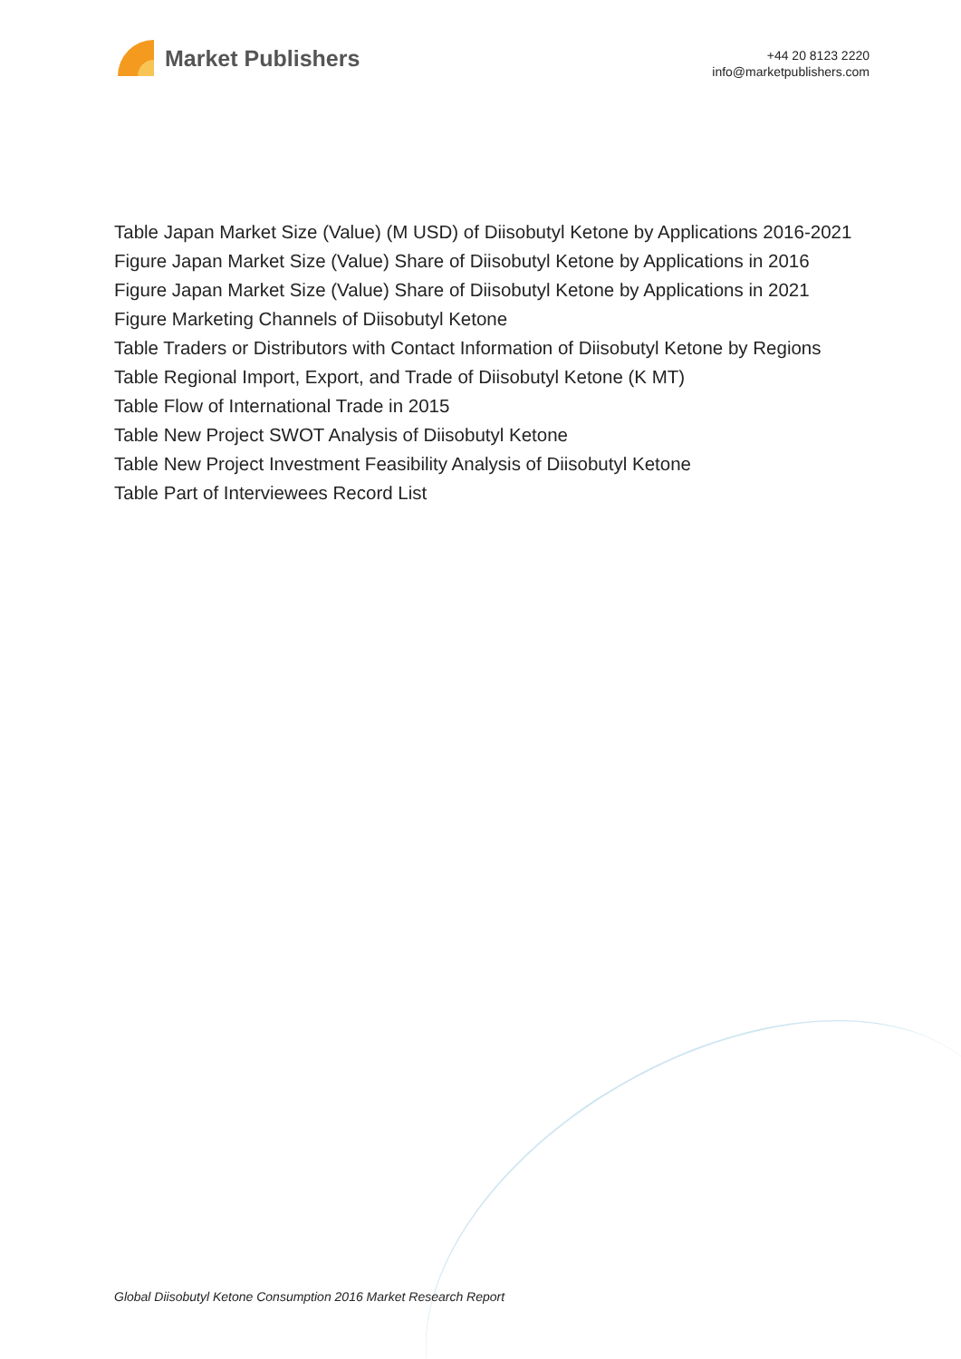Market Publishers
+44 20 8123 2220
info@marketpublishers.com
Table Japan Market Size (Value) (M USD) of Diisobutyl Ketone by Applications 2016-2021
Figure Japan Market Size (Value) Share of Diisobutyl Ketone by Applications in 2016
Figure Japan Market Size (Value) Share of Diisobutyl Ketone by Applications in 2021
Figure Marketing Channels of Diisobutyl Ketone
Table Traders or Distributors with Contact Information of Diisobutyl Ketone by Regions
Table Regional Import, Export, and Trade of Diisobutyl Ketone (K MT)
Table Flow of International Trade in 2015
Table New Project SWOT Analysis of Diisobutyl Ketone
Table New Project Investment Feasibility Analysis of Diisobutyl Ketone
Table Part of Interviewees Record List
Global Diisobutyl Ketone Consumption 2016 Market Research Report